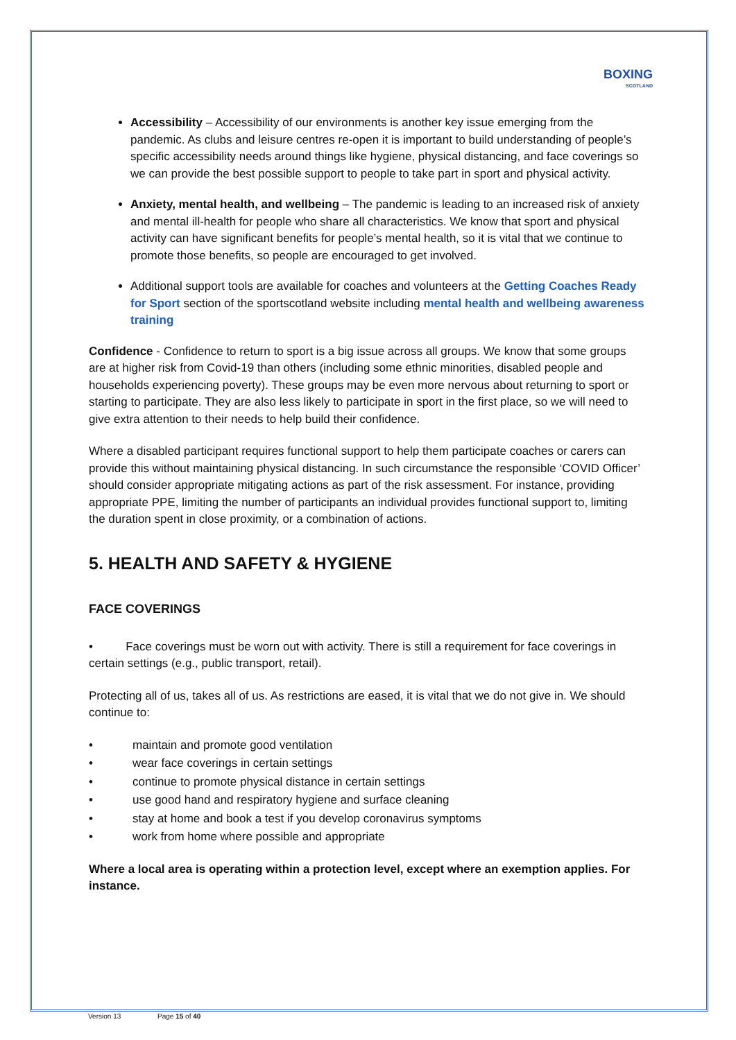BOXING
SCOTLAND
Accessibility – Accessibility of our environments is another key issue emerging from the pandemic. As clubs and leisure centres re-open it is important to build understanding of people’s specific accessibility needs around things like hygiene, physical distancing, and face coverings so we can provide the best possible support to people to take part in sport and physical activity.
Anxiety, mental health, and wellbeing – The pandemic is leading to an increased risk of anxiety and mental ill-health for people who share all characteristics. We know that sport and physical activity can have significant benefits for people’s mental health, so it is vital that we continue to promote those benefits, so people are encouraged to get involved.
Additional support tools are available for coaches and volunteers at the Getting Coaches Ready for Sport section of the sportscotland website including mental health and wellbeing awareness training
Confidence - Confidence to return to sport is a big issue across all groups. We know that some groups are at higher risk from Covid-19 than others (including some ethnic minorities, disabled people and households experiencing poverty). These groups may be even more nervous about returning to sport or starting to participate. They are also less likely to participate in sport in the first place, so we will need to give extra attention to their needs to help build their confidence.
Where a disabled participant requires functional support to help them participate coaches or carers can provide this without maintaining physical distancing. In such circumstance the responsible ‘COVID Officer’ should consider appropriate mitigating actions as part of the risk assessment. For instance, providing appropriate PPE, limiting the number of participants an individual provides functional support to, limiting the duration spent in close proximity, or a combination of actions.
5. HEALTH AND SAFETY & HYGIENE
FACE COVERINGS
• Face coverings must be worn out with activity. There is still a requirement for face coverings in certain settings (e.g., public transport, retail).
Protecting all of us, takes all of us. As restrictions are eased, it is vital that we do not give in. We should continue to:
• maintain and promote good ventilation
• wear face coverings in certain settings
• continue to promote physical distance in certain settings
• use good hand and respiratory hygiene and surface cleaning
• stay at home and book a test if you develop coronavirus symptoms
• work from home where possible and appropriate
Where a local area is operating within a protection level, except where an exemption applies. For instance.
Version 13 Page 15 of 40